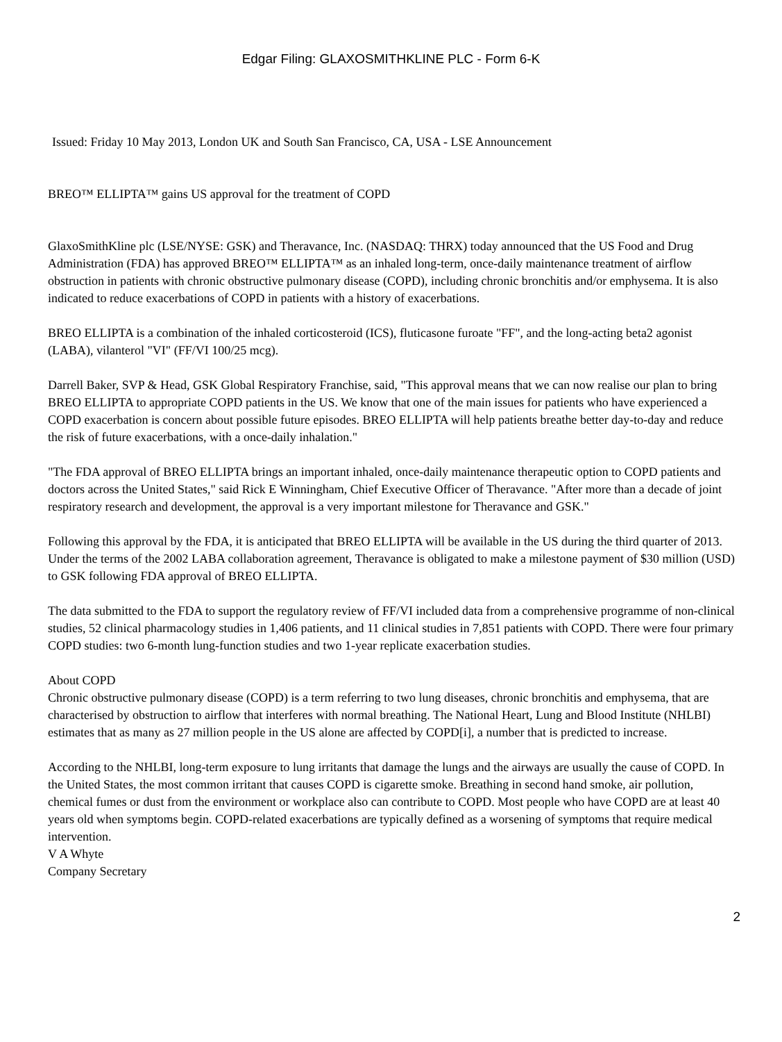Edgar Filing: GLAXOSMITHKLINE PLC - Form 6-K
Issued: Friday 10 May 2013, London UK and South San Francisco, CA, USA - LSE Announcement
BREO™ ELLIPTA™ gains US approval for the treatment of COPD
GlaxoSmithKline plc (LSE/NYSE: GSK) and Theravance, Inc. (NASDAQ: THRX) today announced that the US Food and Drug Administration (FDA) has approved BREO™ ELLIPTA™ as an inhaled long-term, once-daily maintenance treatment of airflow obstruction in patients with chronic obstructive pulmonary disease (COPD), including chronic bronchitis and/or emphysema. It is also indicated to reduce exacerbations of COPD in patients with a history of exacerbations.
BREO ELLIPTA is a combination of the inhaled corticosteroid (ICS), fluticasone furoate "FF", and the long-acting beta2 agonist (LABA), vilanterol "VI" (FF/VI 100/25 mcg).
Darrell Baker, SVP & Head, GSK Global Respiratory Franchise, said, "This approval means that we can now realise our plan to bring BREO ELLIPTA to appropriate COPD patients in the US. We know that one of the main issues for patients who have experienced a COPD exacerbation is concern about possible future episodes. BREO ELLIPTA will help patients breathe better day-to-day and reduce the risk of future exacerbations, with a once-daily inhalation."
"The FDA approval of BREO ELLIPTA brings an important inhaled, once-daily maintenance therapeutic option to COPD patients and doctors across the United States," said Rick E Winningham, Chief Executive Officer of Theravance. "After more than a decade of joint respiratory research and development, the approval is a very important milestone for Theravance and GSK."
Following this approval by the FDA, it is anticipated that BREO ELLIPTA will be available in the US during the third quarter of 2013. Under the terms of the 2002 LABA collaboration agreement, Theravance is obligated to make a milestone payment of $30 million (USD) to GSK following FDA approval of BREO ELLIPTA.
The data submitted to the FDA to support the regulatory review of FF/VI included data from a comprehensive programme of non-clinical studies, 52 clinical pharmacology studies in 1,406 patients, and 11 clinical studies in 7,851 patients with COPD. There were four primary COPD studies: two 6-month lung-function studies and two 1-year replicate exacerbation studies.
About COPD
Chronic obstructive pulmonary disease (COPD) is a term referring to two lung diseases, chronic bronchitis and emphysema, that are characterised by obstruction to airflow that interferes with normal breathing. The National Heart, Lung and Blood Institute (NHLBI) estimates that as many as 27 million people in the US alone are affected by COPD[i], a number that is predicted to increase.
According to the NHLBI, long-term exposure to lung irritants that damage the lungs and the airways are usually the cause of COPD. In the United States, the most common irritant that causes COPD is cigarette smoke. Breathing in second hand smoke, air pollution, chemical fumes or dust from the environment or workplace also can contribute to COPD. Most people who have COPD are at least 40
years old when symptoms begin. COPD-related exacerbations are typically defined as a worsening of symptoms that require medical intervention.
V A Whyte
Company Secretary
2